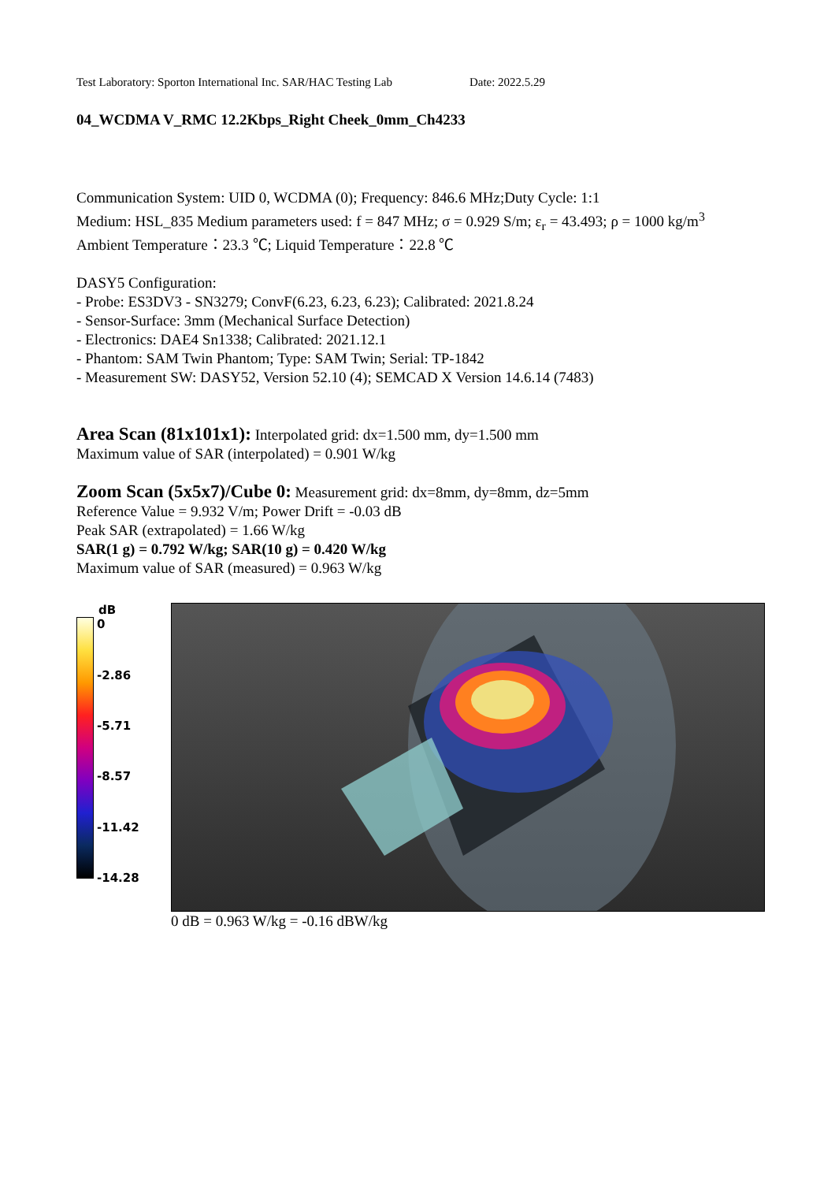Test Laboratory: Sporton International Inc. SAR/HAC Testing Lab Date: 2022.5.29
04_WCDMA V_RMC 12.2Kbps_Right Cheek_0mm_Ch4233
Communication System: UID 0, WCDMA (0); Frequency: 846.6 MHz;Duty Cycle: 1:1
Medium: HSL_835 Medium parameters used: f = 847 MHz; σ = 0.929 S/m; ε<sub>r</sub> = 43.493; ρ = 1000 kg/m<sup>3</sup>
Ambient Temperature：23.3 ℃; Liquid Temperature：22.8 ℃
DASY5 Configuration:
- Probe: ES3DV3 - SN3279; ConvF(6.23, 6.23, 6.23); Calibrated: 2021.8.24
- Sensor-Surface: 3mm (Mechanical Surface Detection)
- Electronics: DAE4 Sn1338; Calibrated: 2021.12.1
- Phantom: SAM Twin Phantom; Type: SAM Twin; Serial: TP-1842
- Measurement SW: DASY52, Version 52.10 (4); SEMCAD X Version 14.6.14 (7483)
Area Scan (81x101x1): Interpolated grid: dx=1.500 mm, dy=1.500 mm
Maximum value of SAR (interpolated) = 0.901 W/kg
Zoom Scan (5x5x7)/Cube 0: Measurement grid: dx=8mm, dy=8mm, dz=5mm
Reference Value = 9.932 V/m; Power Drift = -0.03 dB
Peak SAR (extrapolated) = 1.66 W/kg
SAR(1 g) = 0.792 W/kg; SAR(10 g) = 0.420 W/kg
Maximum value of SAR (measured) = 0.963 W/kg
dB
0
-2.86
-5.71
-8.57
-11.42
-14.28
0 dB = 0.963 W/kg = -0.16 dBW/kg